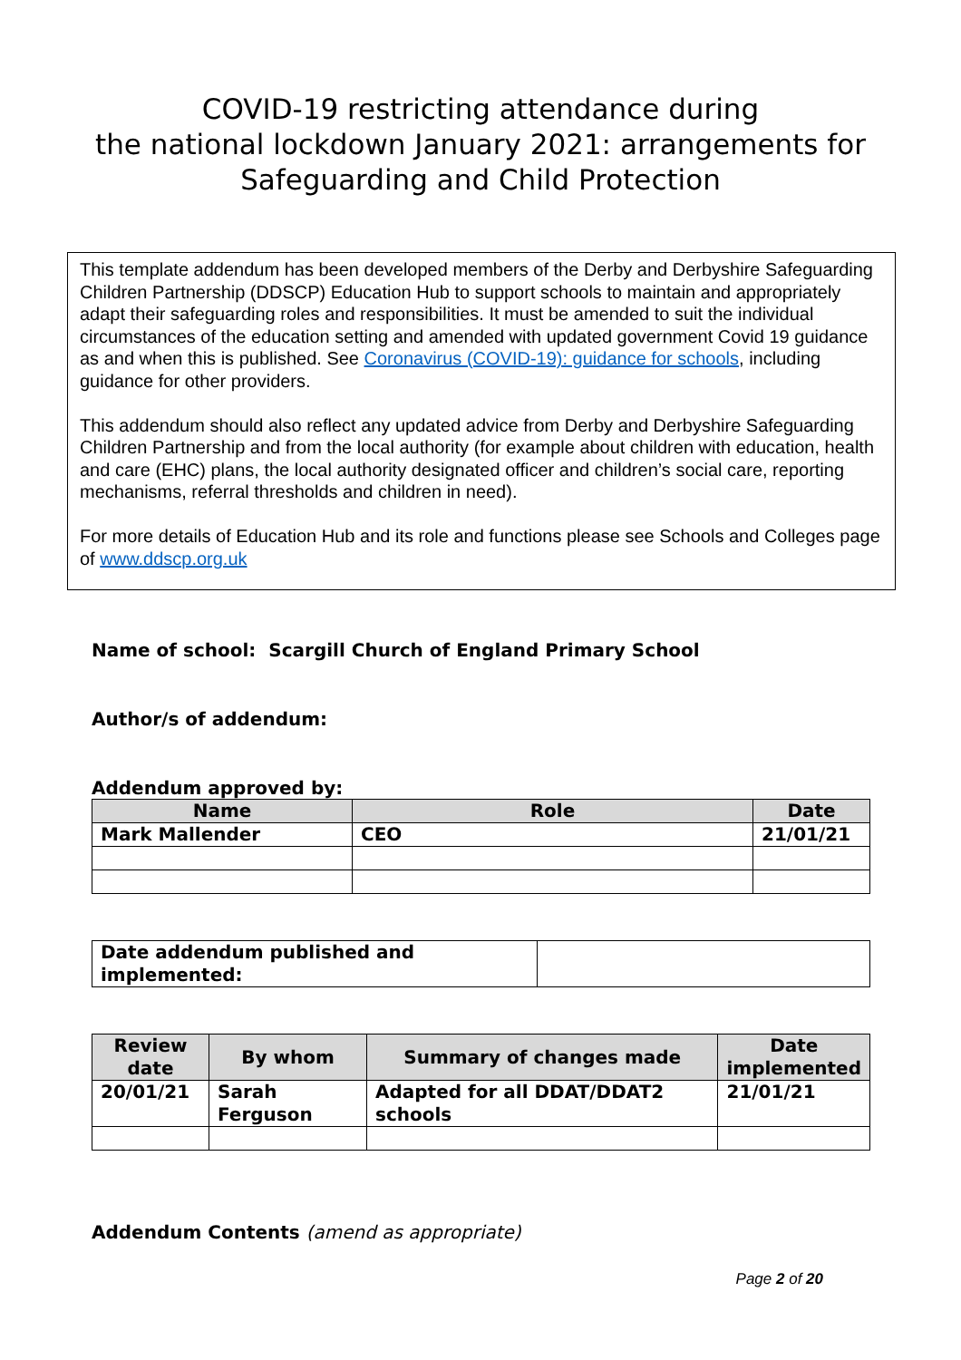COVID-19 restricting attendance during
the national lockdown January 2021: arrangements for
Safeguarding and Child Protection
This template addendum has been developed members of the Derby and Derbyshire Safeguarding Children Partnership (DDSCP) Education Hub to support schools to maintain and appropriately adapt their safeguarding roles and responsibilities. It must be amended to suit the individual circumstances of the education setting and amended with updated government Covid 19 guidance as and when this is published. See Coronavirus (COVID-19): guidance for schools, including guidance for other providers.
This addendum should also reflect any updated advice from Derby and Derbyshire Safeguarding Children Partnership and from the local authority (for example about children with education, health and care (EHC) plans, the local authority designated officer and children’s social care, reporting mechanisms, referral thresholds and children in need).
For more details of Education Hub and its role and functions please see Schools and Colleges page of www.ddscp.org.uk
Name of school: Scargill Church of England Primary School
Author/s of addendum:
Addendum approved by:
| Name | Role | Date |
| --- | --- | --- |
| Mark Mallender | CEO | 21/01/21 |
| Date addendum published and implemented: | |
| Review date | By whom | Summary of changes made | Date implemented |
| --- | --- | --- | --- |
| 20/01/21 | Sarah Ferguson | Adapted for all DDAT/DDAT2 schools | 21/01/21 |
Addendum Contents (amend as appropriate)
Page 2 of 20